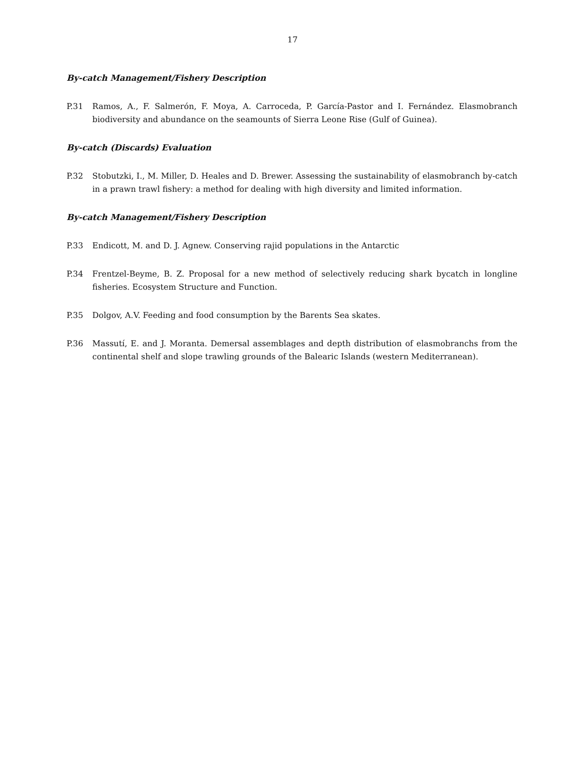17
By-catch Management/Fishery Description
P.31 Ramos, A., F. Salmerón, F. Moya, A. Carroceda, P. García-Pastor and I. Fernández. Elasmobranch biodiversity and abundance on the seamounts of Sierra Leone Rise (Gulf of Guinea).
By-catch (Discards) Evaluation
P.32 Stobutzki, I., M. Miller, D. Heales and D. Brewer. Assessing the sustainability of elasmobranch by-catch in a prawn trawl fishery: a method for dealing with high diversity and limited information.
By-catch Management/Fishery Description
P.33 Endicott, M. and D. J. Agnew. Conserving rajid populations in the Antarctic
P.34 Frentzel-Beyme, B. Z. Proposal for a new method of selectively reducing shark bycatch in longline fisheries. Ecosystem Structure and Function.
P.35 Dolgov, A.V. Feeding and food consumption by the Barents Sea skates.
P.36 Massutí, E. and J. Moranta. Demersal assemblages and depth distribution of elasmobranchs from the continental shelf and slope trawling grounds of the Balearic Islands (western Mediterranean).